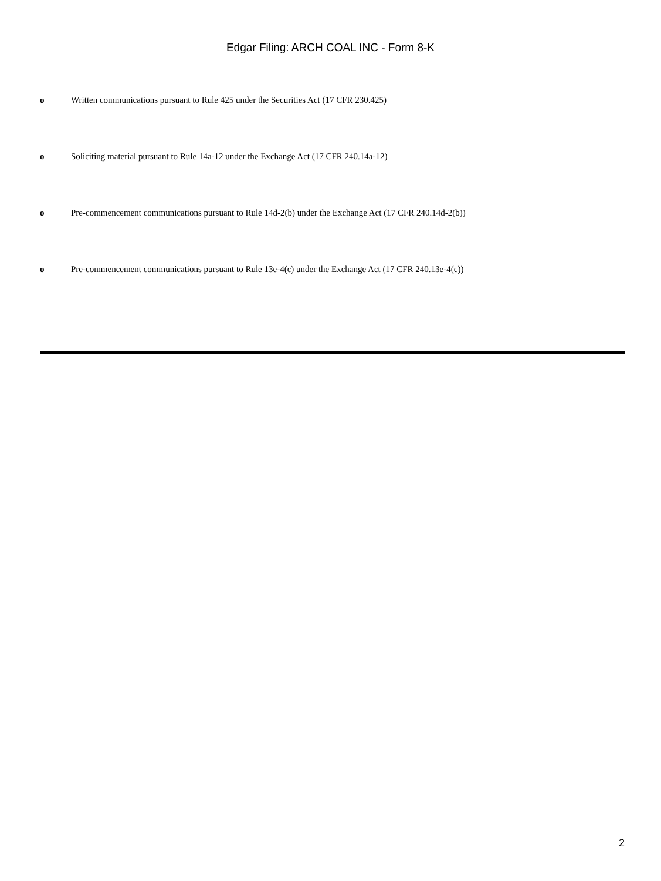Edgar Filing: ARCH COAL INC - Form 8-K
o Written communications pursuant to Rule 425 under the Securities Act (17 CFR 230.425)
o Soliciting material pursuant to Rule 14a-12 under the Exchange Act (17 CFR 240.14a-12)
o Pre-commencement communications pursuant to Rule 14d-2(b) under the Exchange Act (17 CFR 240.14d-2(b))
o Pre-commencement communications pursuant to Rule 13e-4(c) under the Exchange Act (17 CFR 240.13e-4(c))
2